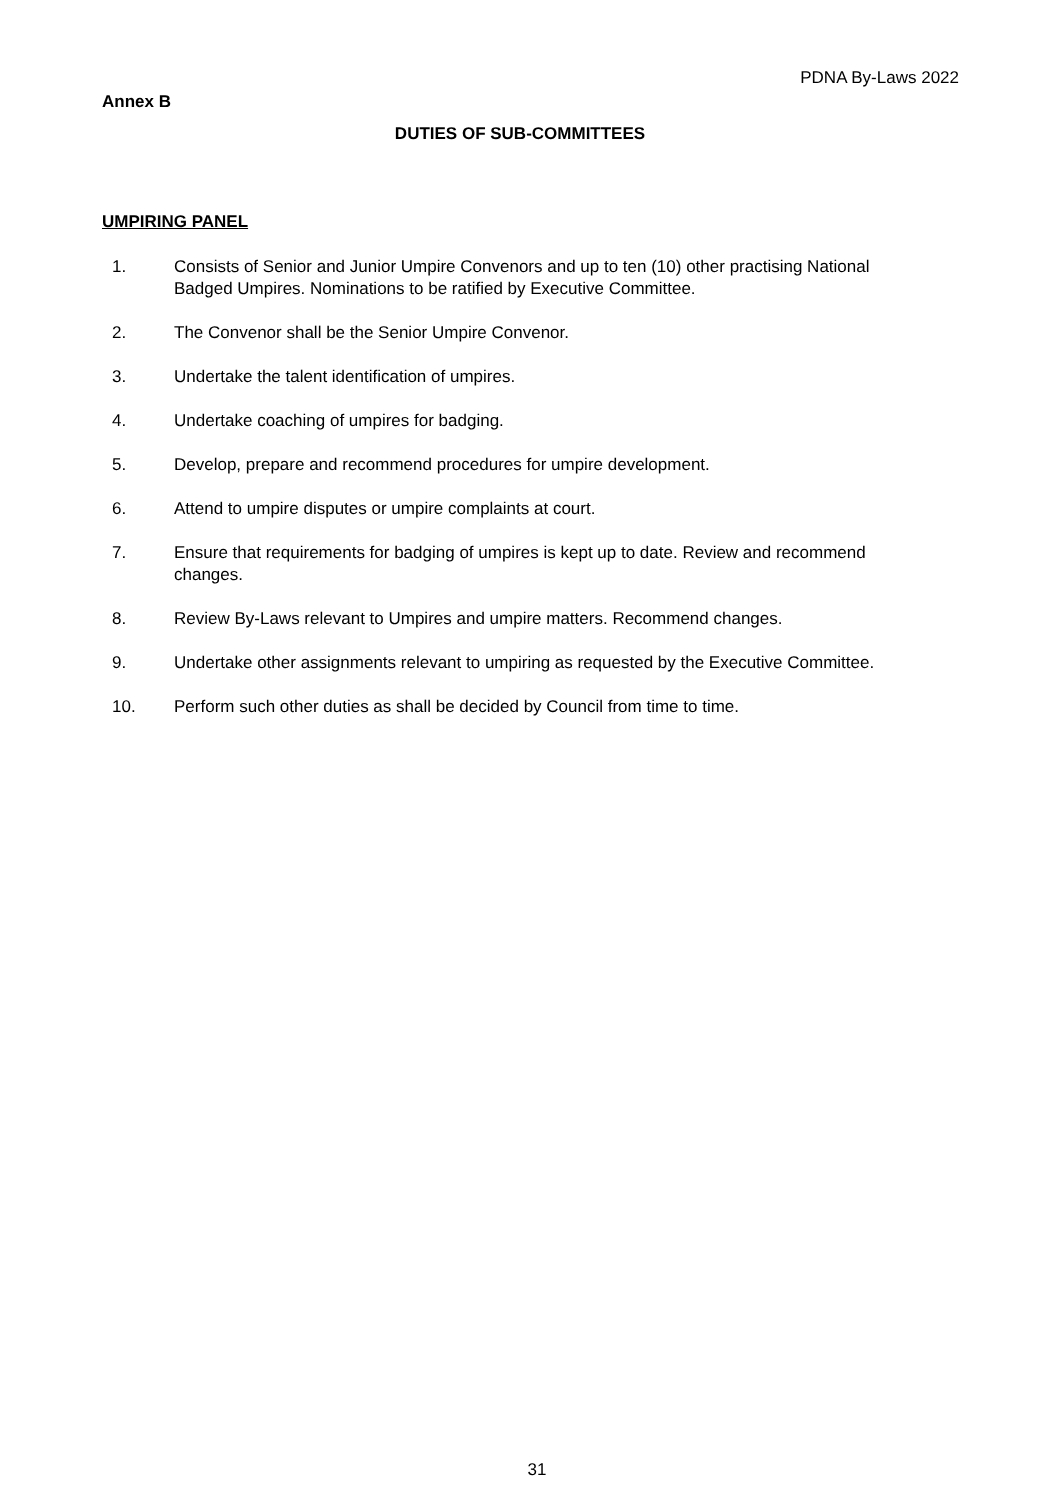PDNA By-Laws 2022
Annex B
DUTIES OF SUB-COMMITTEES
UMPIRING PANEL
1. Consists of Senior and Junior Umpire Convenors and up to ten (10) other practising National Badged Umpires. Nominations to be ratified by Executive Committee.
2. The Convenor shall be the Senior Umpire Convenor.
3. Undertake the talent identification of umpires.
4. Undertake coaching of umpires for badging.
5. Develop, prepare and recommend procedures for umpire development.
6. Attend to umpire disputes or umpire complaints at court.
7. Ensure that requirements for badging of umpires is kept up to date. Review and recommend changes.
8. Review By-Laws relevant to Umpires and umpire matters. Recommend changes.
9. Undertake other assignments relevant to umpiring as requested by the Executive Committee.
10. Perform such other duties as shall be decided by Council from time to time.
31